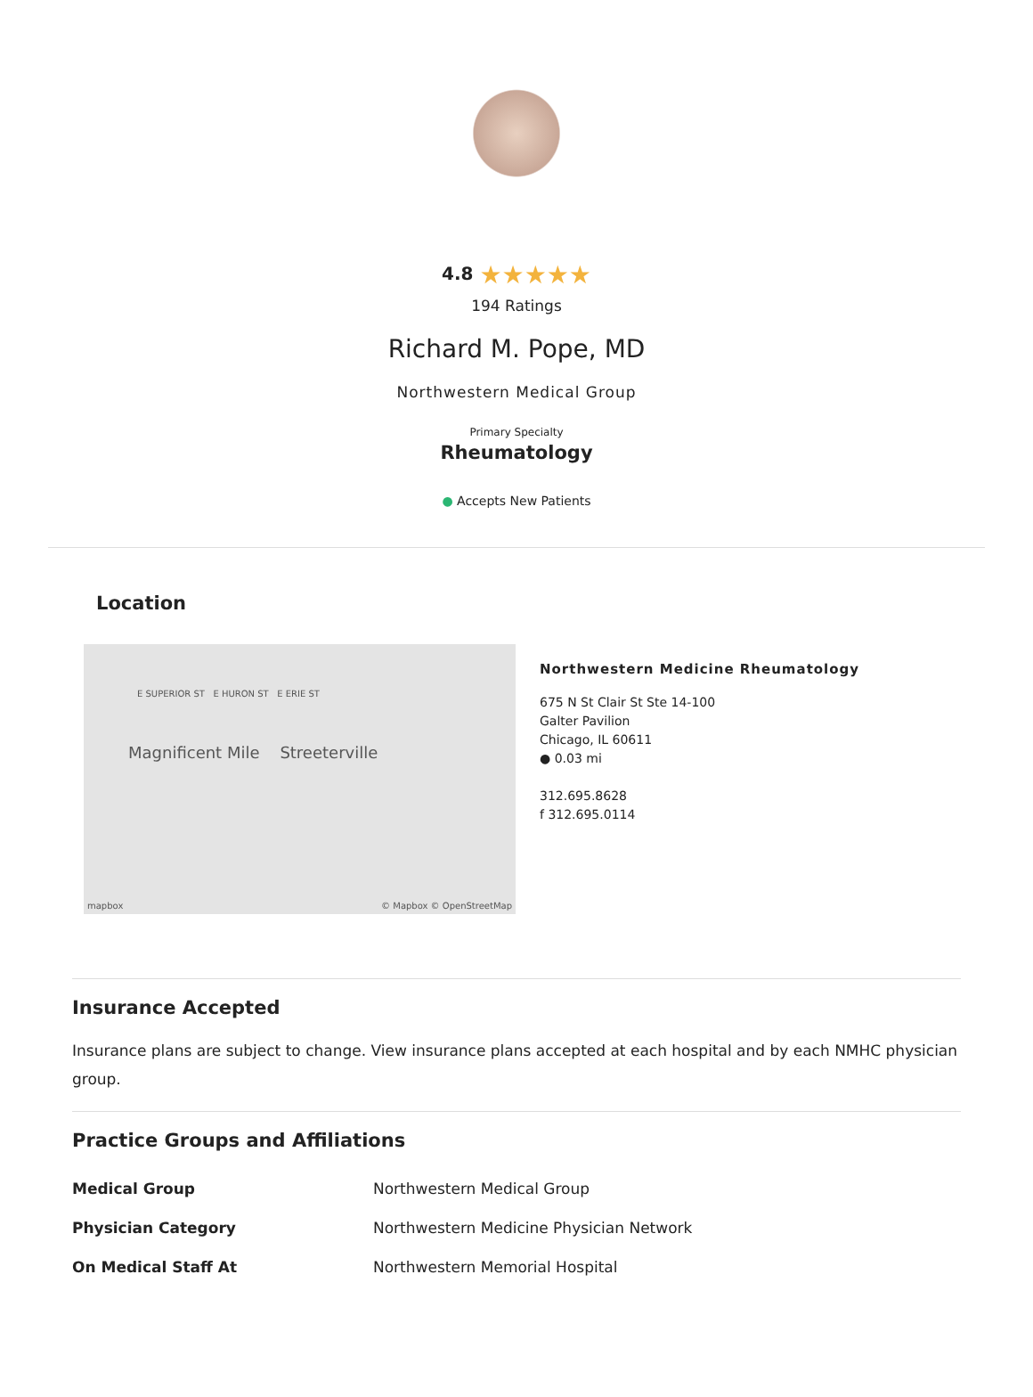4.8 ★★★★★
194 Ratings
Richard M. Pope, MD
Northwestern Medical Group
Primary Specialty
Rheumatology
● Accepts New Patients
Location
E SUPERIOR ST E HURON ST E ERIE ST
Magnificent Mile Streeterville
© Mapbox © OpenStreetMap mapbox
Northwestern Medicine Rheumatology
675 N St Clair St Ste 14-100
Galter Pavilion
Chicago, IL 60611
● 0.03 mi
312.695.8628
f 312.695.0114
Insurance Accepted
Insurance plans are subject to change. View insurance plans accepted at each hospital and by each NMHC physician group.
Practice Groups and Affiliations
| Medical Group | Northwestern Medical Group |
| Physician Category | Northwestern Medicine Physician Network |
| On Medical Staff At | Northwestern Memorial Hospital |